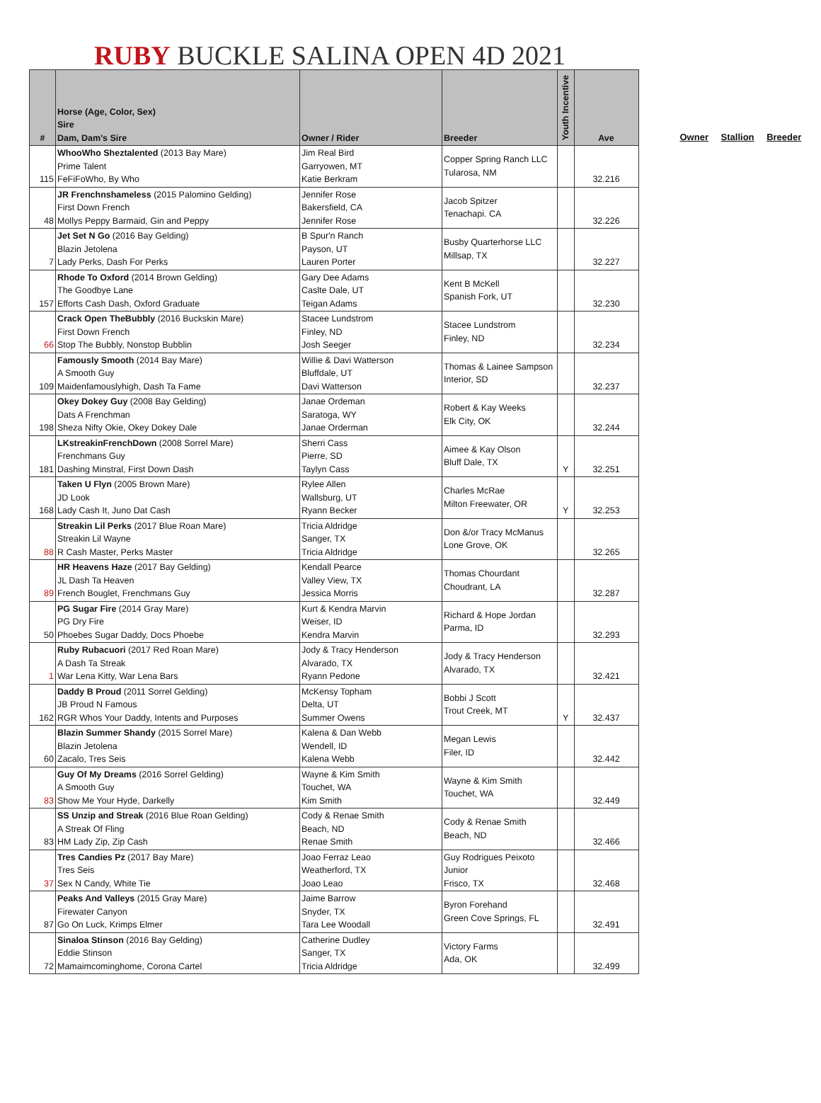RUBY BUCKLE SALINA OPEN 4D 2021
| # | Horse (Age, Color, Sex) Sire Dam, Dam's Sire | Owner / Rider | Breeder | Youth Incentive | Ave |
| --- | --- | --- | --- | --- | --- |
| 115 | WhooWho Sheztalented (2013 Bay Mare) Prime Talent FeFiFoWho, By Who | Jim Real Bird Garryowen, MT Katie Berkram | Copper Spring Ranch LLC Tularosa, NM | | 32.216 |
| 48 | JR Frenchnshameless (2015 Palomino Gelding) First Down French Mollys Peppy Barmaid, Gin and Peppy | Jennifer Rose Bakersfield, CA Jennifer Rose | Jacob Spitzer Tenachapi. CA | | 32.226 |
| 7 | Jet Set N Go (2016 Bay Gelding) Blazin Jetolena Lady Perks, Dash For Perks | B Spur'n Ranch Payson, UT Lauren Porter | Busby Quarterhorse LLC Millsap, TX | | 32.227 |
| 157 | Rhode To Oxford (2014 Brown Gelding) The Goodbye Lane Efforts Cash Dash, Oxford Graduate | Gary Dee Adams Caslte Dale, UT Teigan Adams | Kent B McKell Spanish Fork, UT | | 32.230 |
| 66 | Crack Open TheBubbly (2016 Buckskin Mare) First Down French Stop The Bubbly, Nonstop Bubblin | Stacee Lundstrom Finley, ND Josh Seeger | Stacee Lundstrom Finley, ND | | 32.234 |
| 109 | Famously Smooth (2014 Bay Mare) A Smooth Guy Maidenfamouslyhigh, Dash Ta Fame | Willie & Davi Watterson Bluffdale, UT Davi Watterson | Thomas & Lainee Sampson Interior, SD | | 32.237 |
| 198 | Okey Dokey Guy (2008 Bay Gelding) Dats A Frenchman Sheza Nifty Okie, Okey Dokey Dale | Janae Ordeman Saratoga, WY Janae Orderman | Robert & Kay Weeks Elk City, OK | | 32.244 |
| 181 | LKstreakinFrenchDown (2008 Sorrel Mare) Frenchmans Guy Dashing Minstral, First Down Dash | Sherri Cass Pierre, SD Taylyn Cass | Aimee & Kay Olson Bluff Dale, TX | Y | 32.251 |
| 168 | Taken U Flyn (2005 Brown Mare) JD Look Lady Cash It, Juno Dat Cash | Rylee Allen Wallsburg, UT Ryann Becker | Charles McRae Milton Freewater, OR | Y | 32.253 |
| 88 | Streakin Lil Perks (2017 Blue Roan Mare) Streakin Lil Wayne R Cash Master, Perks Master | Tricia Aldridge Sanger, TX Tricia Aldridge | Don &/or Tracy McManus Lone Grove, OK | | 32.265 |
| 89 | HR Heavens Haze (2017 Bay Gelding) JL Dash Ta Heaven French Bouglet, Frenchmans Guy | Kendall Pearce Valley View, TX Jessica Morris | Thomas Chourdant Choudrant, LA | | 32.287 |
| 50 | PG Sugar Fire (2014 Gray Mare) PG Dry Fire Phoebes Sugar Daddy, Docs Phoebe | Kurt & Kendra Marvin Weiser, ID Kendra Marvin | Richard & Hope Jordan Parma, ID | | 32.293 |
| 1 | Ruby Rubacuori (2017 Red Roan Mare) A Dash Ta Streak War Lena Kitty, War Lena Bars | Jody & Tracy Henderson Alvarado, TX Ryann Pedone | Jody & Tracy Henderson Alvarado, TX | | 32.421 |
| 162 | Daddy B Proud (2011 Sorrel Gelding) JB Proud N Famous RGR Whos Your Daddy, Intents and Purposes | McKensy Topham Delta, UT Summer Owens | Bobbi J Scott Trout Creek, MT | Y | 32.437 |
| 60 | Blazin Summer Shandy (2015 Sorrel Mare) Blazin Jetolena Zacalo, Tres Seis | Kalena & Dan Webb Wendell, ID Kalena Webb | Megan Lewis Filer, ID | | 32.442 |
| 83 | Guy Of My Dreams (2016 Sorrel Gelding) A Smooth Guy Show Me Your Hyde, Darkelly | Wayne & Kim Smith Touchet, WA Kim Smith | Wayne & Kim Smith Touchet, WA | | 32.449 |
| 83 | SS Unzip and Streak (2016 Blue Roan Gelding) A Streak Of Fling HM Lady Zip, Zip Cash | Cody & Renae Smith Beach, ND Renae Smith | Cody & Renae Smith Beach, ND | | 32.466 |
| 37 | Tres Candies Pz (2017 Bay Mare) Tres Seis Sex N Candy, White Tie | Joao Ferraz Leao Weatherford, TX Joao Leao | Guy Rodrigues Peixoto Junior Frisco, TX | | 32.468 |
| 87 | Peaks And Valleys (2015 Gray Mare) Firewater Canyon Go On Luck, Krimps Elmer | Jaime Barrow Snyder, TX Tara Lee Woodall | Byron Forehand Green Cove Springs, FL | | 32.491 |
| 72 | Sinaloa Stinson (2016 Bay Gelding) Eddie Stinson Mamaimcominghome, Corona Cartel | Catherine Dudley Sanger, TX Tricia Aldridge | Victory Farms Ada, OK | | 32.499 |
Owner Stallion Breeder